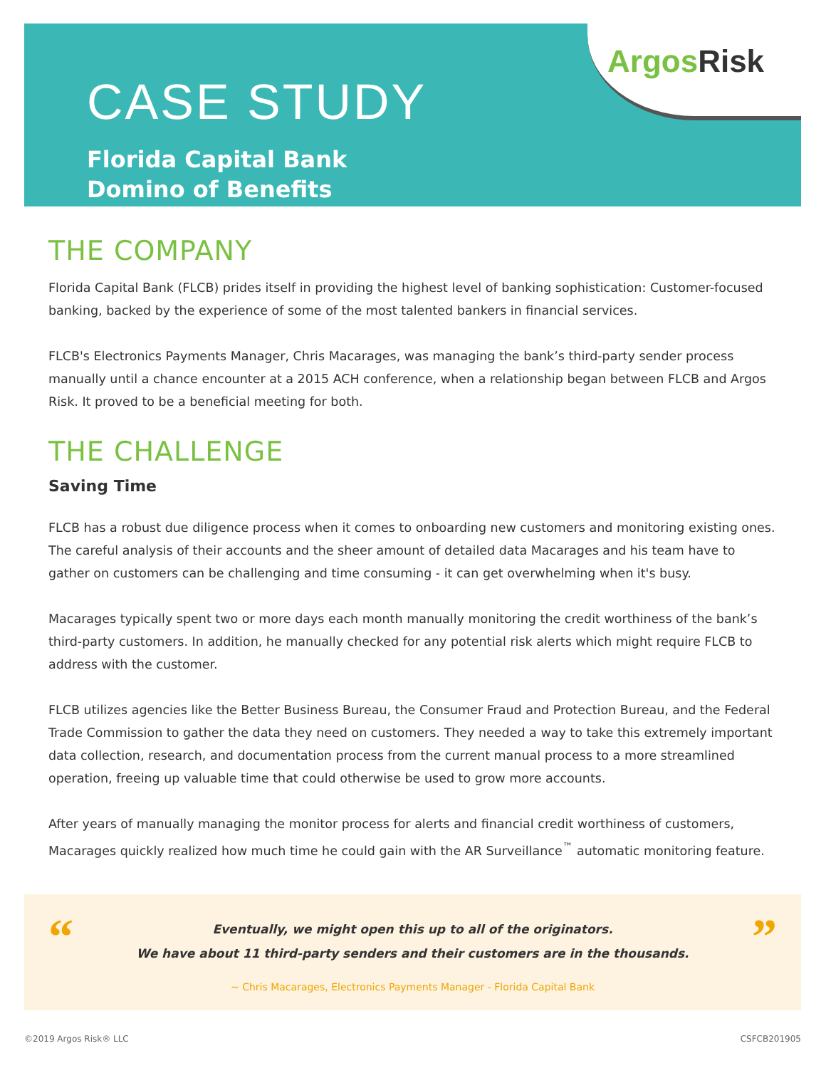CASE STUDY
Florida Capital Bank
Domino of Benefits
ArgosRisk
THE COMPANY
Florida Capital Bank (FLCB) prides itself in providing the highest level of banking sophistication: Customer-focused banking, backed by the experience of some of the most talented bankers in financial services.
FLCB's Electronics Payments Manager, Chris Macarages, was managing the bank’s third-party sender process manually until a chance encounter at a 2015 ACH conference, when a relationship began between FLCB and Argos Risk. It proved to be a beneficial meeting for both.
THE CHALLENGE
Saving Time
FLCB has a robust due diligence process when it comes to onboarding new customers and monitoring existing ones. The careful analysis of their accounts and the sheer amount of detailed data Macarages and his team have to gather on customers can be challenging and time consuming - it can get overwhelming when it's busy.
Macarages typically spent two or more days each month manually monitoring the credit worthiness of the bank’s third-party customers. In addition, he manually checked for any potential risk alerts which might require FLCB to address with the customer.
FLCB utilizes agencies like the Better Business Bureau, the Consumer Fraud and Protection Bureau, and the Federal Trade Commission to gather the data they need on customers. They needed a way to take this extremely important data collection, research, and documentation process from the current manual process to a more streamlined operation, freeing up valuable time that could otherwise be used to grow more accounts.
After years of manually managing the monitor process for alerts and financial credit worthiness of customers, Macarages quickly realized how much time he could gain with the AR Surveillance<sup>™</sup> automatic monitoring feature.
“”
Eventually, we might open this up to all of the originators.
We have about 11 third-party senders and their customers are in the thousands.
~ Chris Macarages, Electronics Payments Manager - Florida Capital Bank
©2019 Argos Risk® LLC CSFCB201905